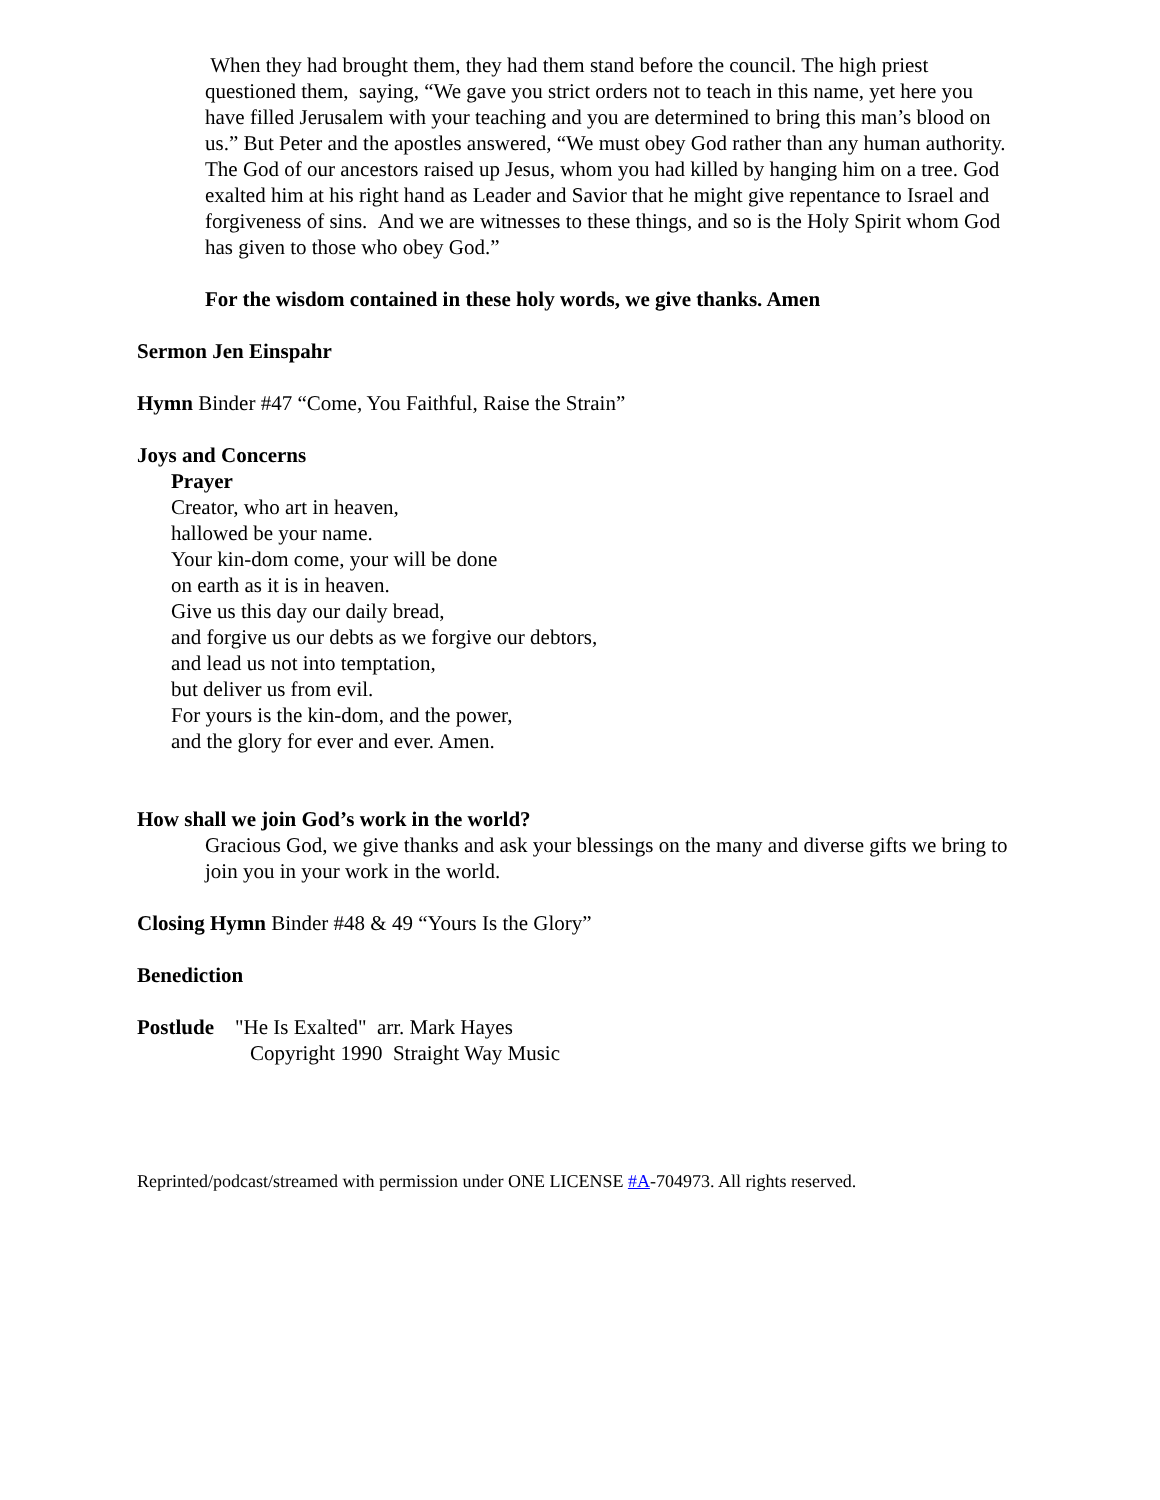When they had brought them, they had them stand before the council. The high priest questioned them, saying, “We gave you strict orders not to teach in this name, yet here you have filled Jerusalem with your teaching and you are determined to bring this man’s blood on us.” But Peter and the apostles answered, “We must obey God rather than any human authority. The God of our ancestors raised up Jesus, whom you had killed by hanging him on a tree. God exalted him at his right hand as Leader and Savior that he might give repentance to Israel and forgiveness of sins. And we are witnesses to these things, and so is the Holy Spirit whom God has given to those who obey God.”
For the wisdom contained in these holy words, we give thanks. Amen
Sermon Jen Einspahr
Hymn Binder #47 “Come, You Faithful, Raise the Strain”
Joys and Concerns
Prayer
Creator, who art in heaven,
hallowed be your name.
Your kin-dom come, your will be done
on earth as it is in heaven.
Give us this day our daily bread,
and forgive us our debts as we forgive our debtors,
and lead us not into temptation,
but deliver us from evil.
For yours is the kin-dom, and the power,
and the glory for ever and ever. Amen.
How shall we join God’s work in the world?
Gracious God, we give thanks and ask your blessings on the many and diverse gifts we bring to join you in your work in the world.
Closing Hymn Binder #48 & 49 “Yours Is the Glory”
Benediction
Postlude "He Is Exalted" arr. Mark Hayes
Copyright 1990 Straight Way Music
Reprinted/podcast/streamed with permission under ONE LICENSE #A-704973. All rights reserved.